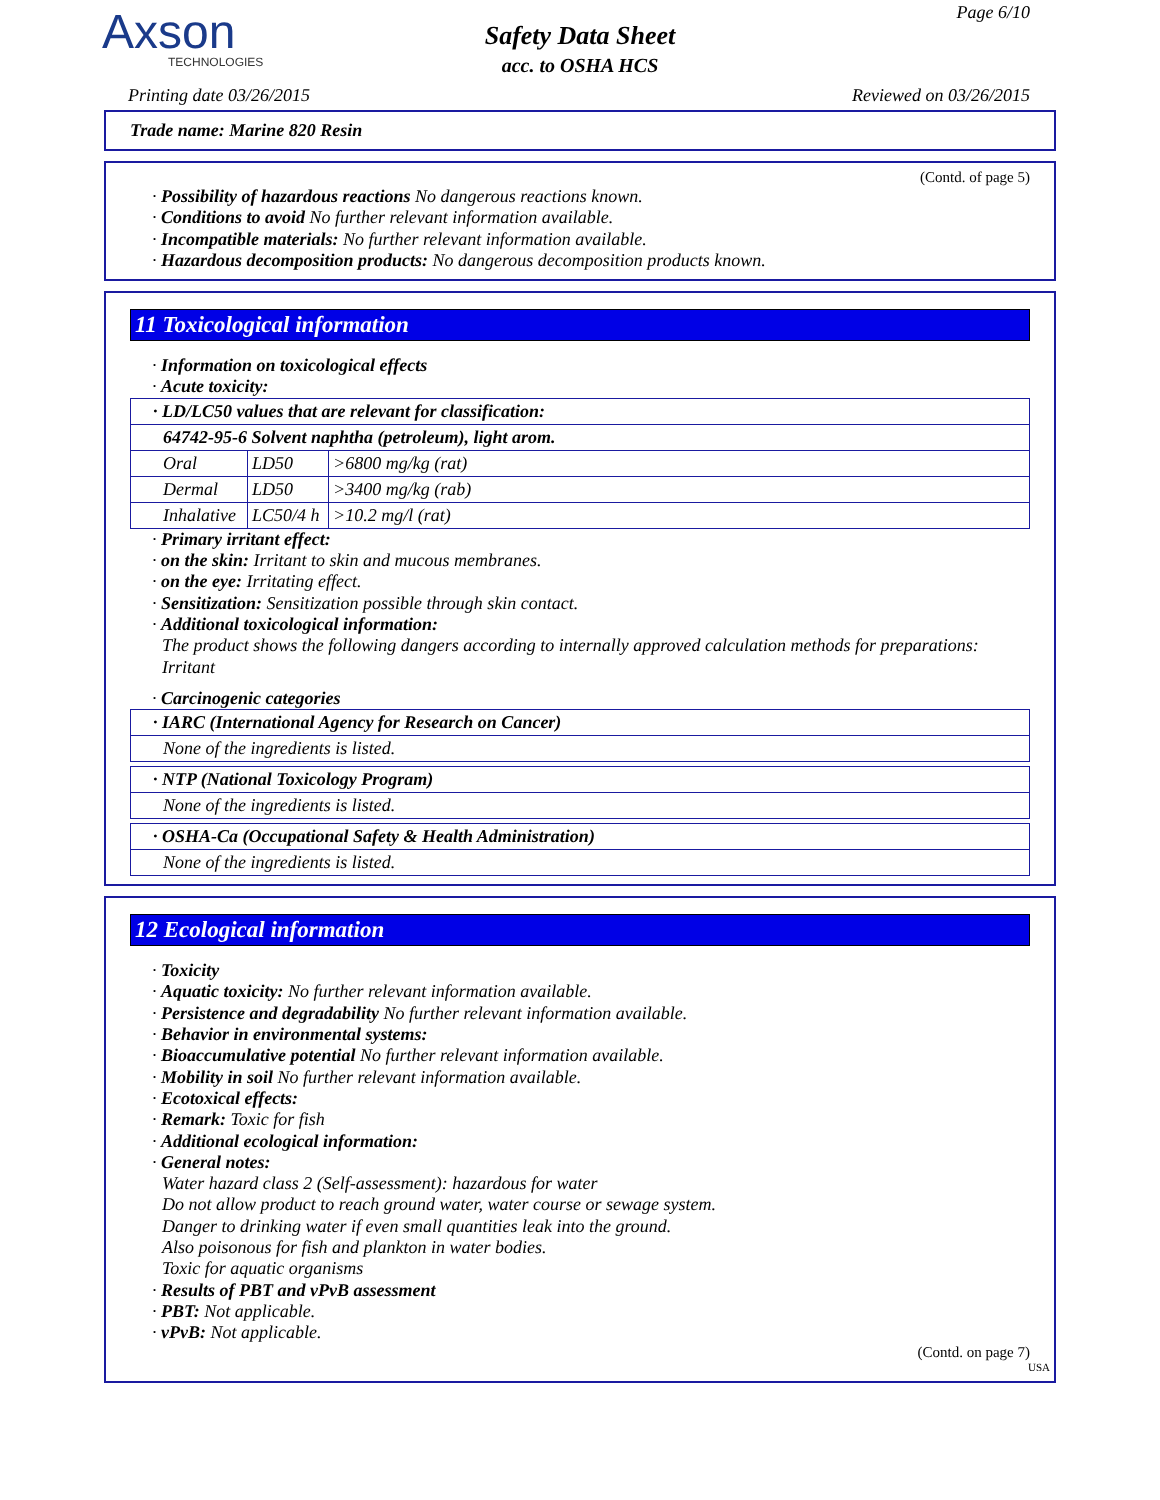Axson
TECHNOLOGIES
Safety Data Sheet
acc. to OSHA HCS
Page 6/10
Printing date 03/26/2015 Reviewed on 03/26/2015
Trade name: Marine 820 Resin
(Contd. of page 5)
· Possibility of hazardous reactions No dangerous reactions known.
· Conditions to avoid No further relevant information available.
· Incompatible materials: No further relevant information available.
· Hazardous decomposition products: No dangerous decomposition products known.
11 Toxicological information
· Information on toxicological effects
· Acute toxicity:
| · LD/LC50 values that are relevant for classification: | | |
| 64742-95-6 Solvent naphtha (petroleum), light arom. | | |
| Oral | LD50 | >6800 mg/kg (rat) |
| Dermal | LD50 | >3400 mg/kg (rab) |
| Inhalative | LC50/4 h | >10.2 mg/l (rat) |
· Primary irritant effect:
· on the skin: Irritant to skin and mucous membranes.
· on the eye: Irritating effect.
· Sensitization: Sensitization possible through skin contact.
· Additional toxicological information:
The product shows the following dangers according to internally approved calculation methods for preparations:
Irritant
· Carcinogenic categories
| · IARC (International Agency for Research on Cancer) |
| None of the ingredients is listed. |
| · NTP (National Toxicology Program) |
| None of the ingredients is listed. |
| · OSHA-Ca (Occupational Safety & Health Administration) |
| None of the ingredients is listed. |
12 Ecological information
· Toxicity
· Aquatic toxicity: No further relevant information available.
· Persistence and degradability No further relevant information available.
· Behavior in environmental systems:
· Bioaccumulative potential No further relevant information available.
· Mobility in soil No further relevant information available.
· Ecotoxical effects:
· Remark: Toxic for fish
· Additional ecological information:
· General notes:
Water hazard class 2 (Self-assessment): hazardous for water
Do not allow product to reach ground water, water course or sewage system.
Danger to drinking water if even small quantities leak into the ground.
Also poisonous for fish and plankton in water bodies.
Toxic for aquatic organisms
· Results of PBT and vPvB assessment
· PBT: Not applicable.
· vPvB: Not applicable.
(Contd. on page 7)
USA